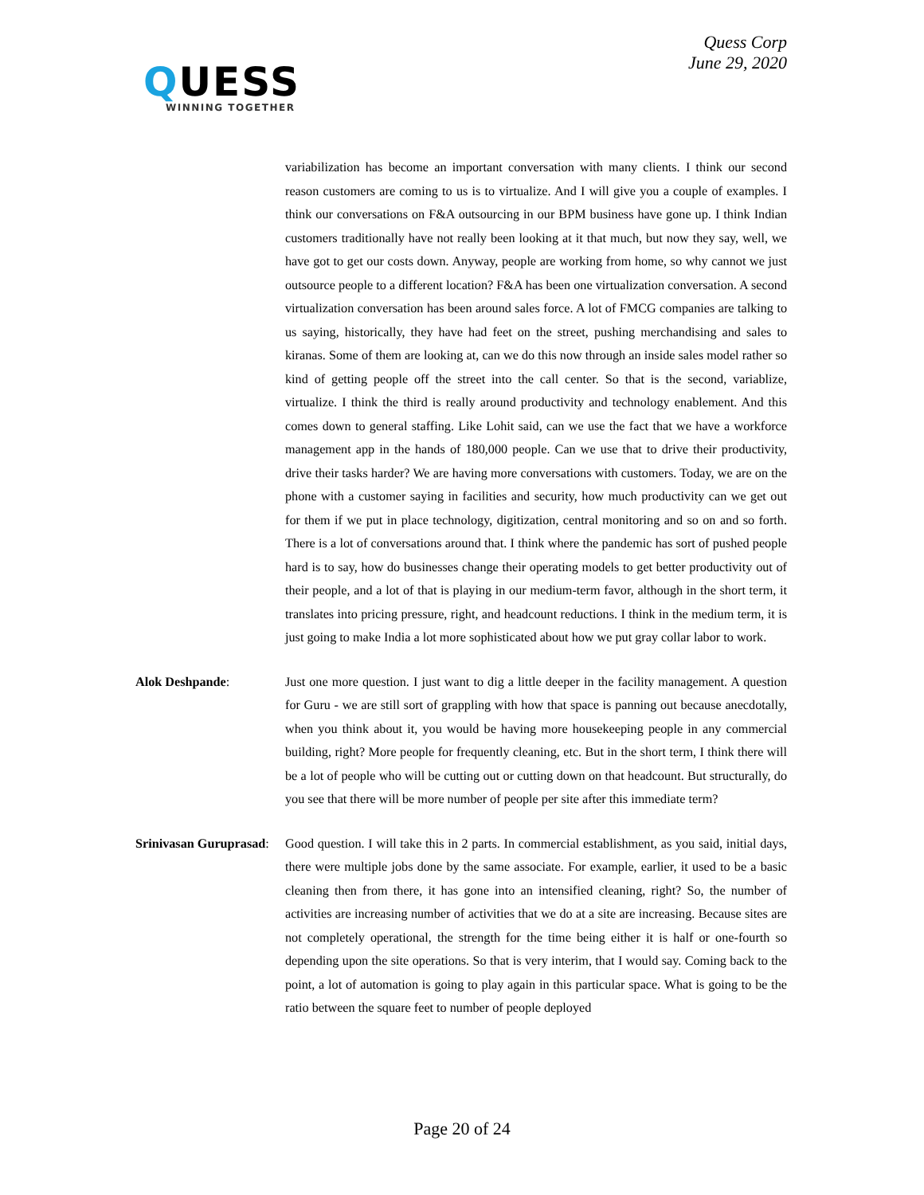QUESS
WINNING TOGETHER
Quess Corp
June 29, 2020
variabilization has become an important conversation with many clients. I think our second reason customers are coming to us is to virtualize. And I will give you a couple of examples. I think our conversations on F&A outsourcing in our BPM business have gone up. I think Indian customers traditionally have not really been looking at it that much, but now they say, well, we have got to get our costs down. Anyway, people are working from home, so why cannot we just outsource people to a different location? F&A has been one virtualization conversation. A second virtualization conversation has been around sales force. A lot of FMCG companies are talking to us saying, historically, they have had feet on the street, pushing merchandising and sales to kiranas. Some of them are looking at, can we do this now through an inside sales model rather so kind of getting people off the street into the call center. So that is the second, variablize, virtualize. I think the third is really around productivity and technology enablement. And this comes down to general staffing. Like Lohit said, can we use the fact that we have a workforce management app in the hands of 180,000 people. Can we use that to drive their productivity, drive their tasks harder? We are having more conversations with customers. Today, we are on the phone with a customer saying in facilities and security, how much productivity can we get out for them if we put in place technology, digitization, central monitoring and so on and so forth. There is a lot of conversations around that. I think where the pandemic has sort of pushed people hard is to say, how do businesses change their operating models to get better productivity out of their people, and a lot of that is playing in our medium-term favor, although in the short term, it translates into pricing pressure, right, and headcount reductions. I think in the medium term, it is just going to make India a lot more sophisticated about how we put gray collar labor to work.
Alok Deshpande: Just one more question. I just want to dig a little deeper in the facility management. A question for Guru - we are still sort of grappling with how that space is panning out because anecdotally, when you think about it, you would be having more housekeeping people in any commercial building, right? More people for frequently cleaning, etc. But in the short term, I think there will be a lot of people who will be cutting out or cutting down on that headcount. But structurally, do you see that there will be more number of people per site after this immediate term?
Srinivasan Guruprasad:
Good question. I will take this in 2 parts. In commercial establishment, as you said, initial days, there were multiple jobs done by the same associate. For example, earlier, it used to be a basic cleaning then from there, it has gone into an intensified cleaning, right? So, the number of activities are increasing number of activities that we do at a site are increasing. Because sites are not completely operational, the strength for the time being either it is half or one-fourth so depending upon the site operations. So that is very interim, that I would say. Coming back to the point, a lot of automation is going to play again in this particular space. What is going to be the ratio between the square feet to number of people deployed
Page 20 of 24